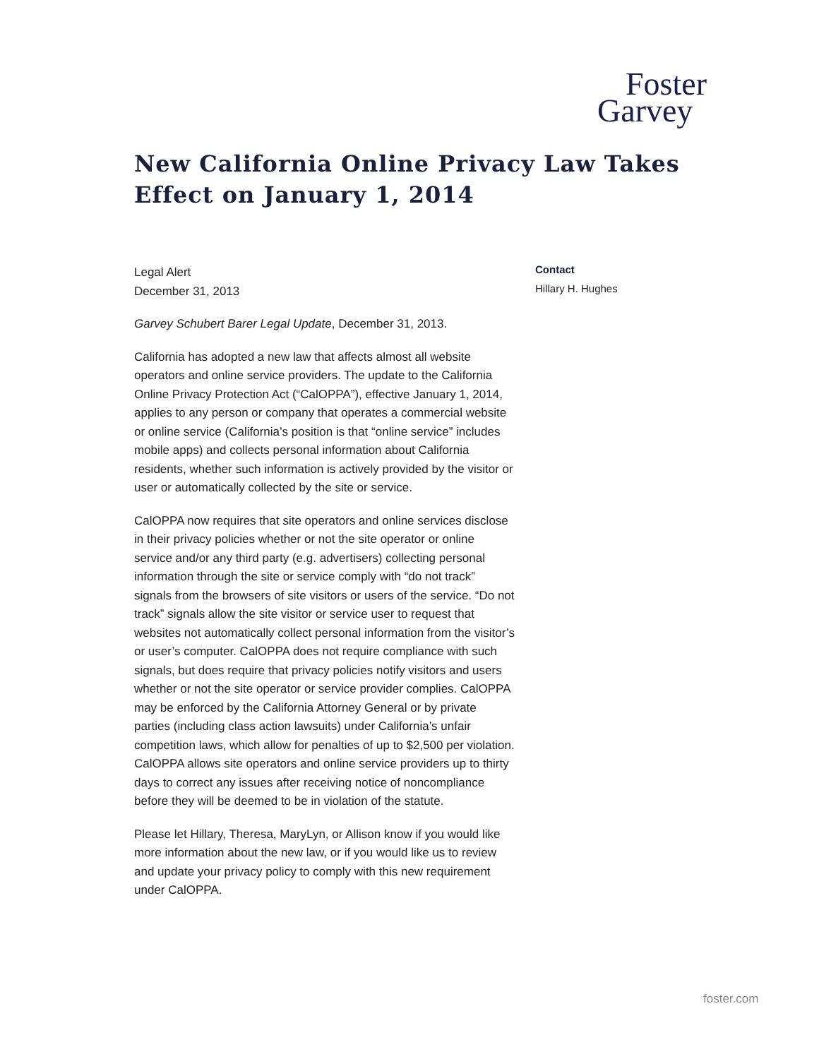Foster
Garvey
New California Online Privacy Law Takes Effect on January 1, 2014
Legal Alert
December 31, 2013
Garvey Schubert Barer Legal Update, December 31, 2013.
California has adopted a new law that affects almost all website operators and online service providers. The update to the California Online Privacy Protection Act (“CalOPPA”), effective January 1, 2014, applies to any person or company that operates a commercial website or online service (California’s position is that “online service” includes mobile apps) and collects personal information about California residents, whether such information is actively provided by the visitor or user or automatically collected by the site or service.
CalOPPA now requires that site operators and online services disclose in their privacy policies whether or not the site operator or online service and/or any third party (e.g. advertisers) collecting personal information through the site or service comply with “do not track” signals from the browsers of site visitors or users of the service. “Do not track” signals allow the site visitor or service user to request that websites not automatically collect personal information from the visitor’s or user’s computer. CalOPPA does not require compliance with such signals, but does require that privacy policies notify visitors and users whether or not the site operator or service provider complies. CalOPPA may be enforced by the California Attorney General or by private parties (including class action lawsuits) under California’s unfair competition laws, which allow for penalties of up to $2,500 per violation. CalOPPA allows site operators and online service providers up to thirty days to correct any issues after receiving notice of noncompliance before they will be deemed to be in violation of the statute.
Please let Hillary, Theresa, MaryLyn, or Allison know if you would like more information about the new law, or if you would like us to review and update your privacy policy to comply with this new requirement under CalOPPA.
Contact
Hillary H. Hughes
foster.com